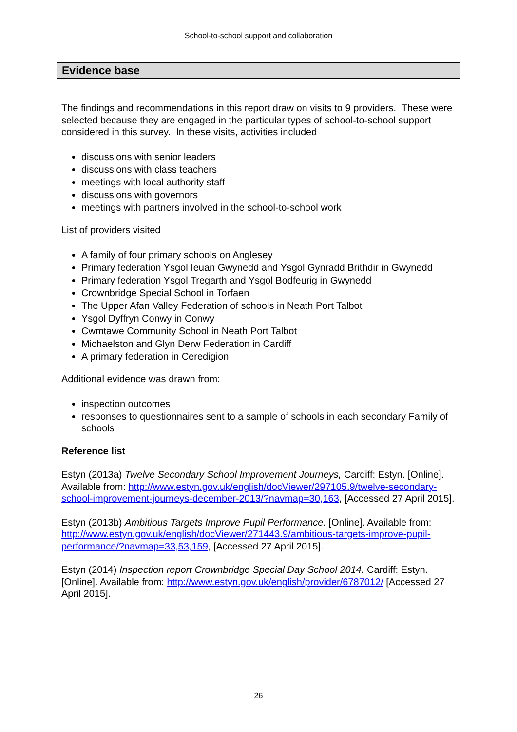School-to-school support and collaboration
Evidence base
The findings and recommendations in this report draw on visits to 9 providers. These were selected because they are engaged in the particular types of school-to-school support considered in this survey. In these visits, activities included
discussions with senior leaders
discussions with class teachers
meetings with local authority staff
discussions with governors
meetings with partners involved in the school-to-school work
List of providers visited
A family of four primary schools on Anglesey
Primary federation Ysgol Ieuan Gwynedd and Ysgol Gynradd Brithdir in Gwynedd
Primary federation Ysgol Tregarth and Ysgol Bodfeurig in Gwynedd
Crownbridge Special School in Torfaen
The Upper Afan Valley Federation of schools in Neath Port Talbot
Ysgol Dyffryn Conwy in Conwy
Cwmtawe Community School in Neath Port Talbot
Michaelston and Glyn Derw Federation in Cardiff
A primary federation in Ceredigion
Additional evidence was drawn from:
inspection outcomes
responses to questionnaires sent to a sample of schools in each secondary Family of schools
Reference list
Estyn (2013a) Twelve Secondary School Improvement Journeys, Cardiff: Estyn. [Online]. Available from: http://www.estyn.gov.uk/english/docViewer/297105.9/twelve-secondary-school-improvement-journeys-december-2013/?navmap=30,163, [Accessed 27 April 2015].
Estyn (2013b) Ambitious Targets Improve Pupil Performance. [Online]. Available from: http://www.estyn.gov.uk/english/docViewer/271443.9/ambitious-targets-improve-pupil-performance/?navmap=33,53,159, [Accessed 27 April 2015].
Estyn (2014) Inspection report Crownbridge Special Day School 2014. Cardiff: Estyn. [Online]. Available from: http://www.estyn.gov.uk/english/provider/6787012/ [Accessed 27 April 2015].
26